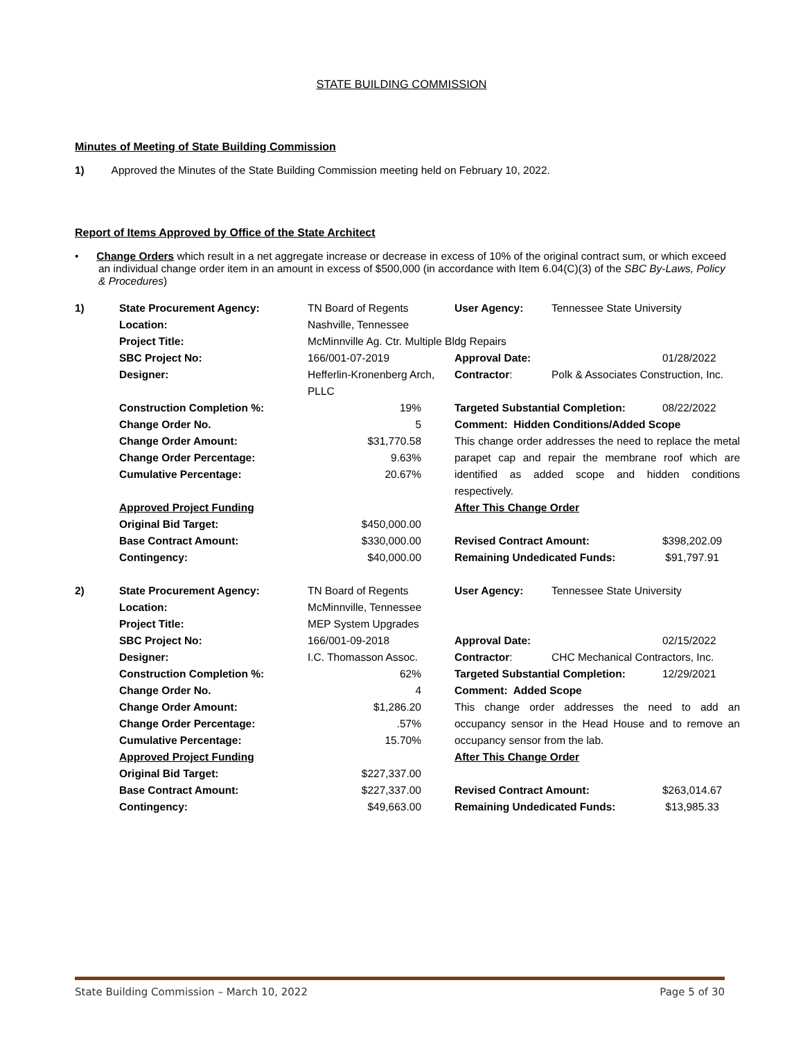STATE BUILDING COMMISSION
Minutes of Meeting of State Building Commission
1) Approved the Minutes of the State Building Commission meeting held on February 10, 2022.
Report of Items Approved by Office of the State Architect
• Change Orders which result in a net aggregate increase or decrease in excess of 10% of the original contract sum, or which exceed an individual change order item in an amount in excess of $500,000 (in accordance with Item 6.04(C)(3) of the SBC By-Laws, Policy & Procedures)
| 1) | State Procurement Agency: | TN Board of Regents | User Agency: | Tennessee State University | |
| | Location: | Nashville, Tennessee | | | |
| | Project Title: | McMinnville Ag. Ctr. Multiple Bldg Repairs | | | |
| | SBC Project No: | 166/001-07-2019 | Approval Date: | | 01/28/2022 |
| | Designer: | Hefferlin-Kronenberg Arch, PLLC | Contractor : | Polk & Associates Construction, Inc. | |
| | Construction Completion %: | 19% | Targeted Substantial Completion: | | 08/22/2022 |
| | Change Order No. | 5 | Comment: Hidden Conditions/Added Scope | | |
| | Change Order Amount: Change Order Percentage: Cumulative Percentage: | $31,770.58 9.63% 20.67% | This change order addresses the need to replace the metal parapet cap and repair the membrane roof which are identified as added scope and hidden conditions respectively. | | |
| | Approved Project Funding | | After This Change Order | | |
| | Original Bid Target: | $450,000.00 | | | |
| | Base Contract Amount: | $330,000.00 | Revised Contract Amount: | | $398,202.09 |
| | Contingency: | $40,000.00 | Remaining Undedicated Funds: | | $91,797.91 |
| 2) | State Procurement Agency: | TN Board of Regents | User Agency: | Tennessee State University | |
| | Location: | McMinnville, Tennessee | | | |
| | Project Title: | MEP System Upgrades | | | |
| | SBC Project No: | 166/001-09-2018 | Approval Date: | | 02/15/2022 |
| | Designer: | I.C. Thomasson Assoc. | Contractor : | CHC Mechanical Contractors, Inc. | |
| | Construction Completion %: | 62% | Targeted Substantial Completion: | | 12/29/2021 |
| | Change Order No. | 4 | Comment: Added Scope | | |
| | Change Order Amount: Change Order Percentage: Cumulative Percentage: | $1,286.20 .57% 15.70% | This change order addresses the need to add an occupancy sensor in the Head House and to remove an occupancy sensor from the lab. | | |
| | Approved Project Funding | | After This Change Order | | |
| | Original Bid Target: | $227,337.00 | | | |
| | Base Contract Amount: | $227,337.00 | Revised Contract Amount: | | $263,014.67 |
| | Contingency: | $49,663.00 | Remaining Undedicated Funds: | | $13,985.33 |
State Building Commission – March 10, 2022 Page 5 of 30